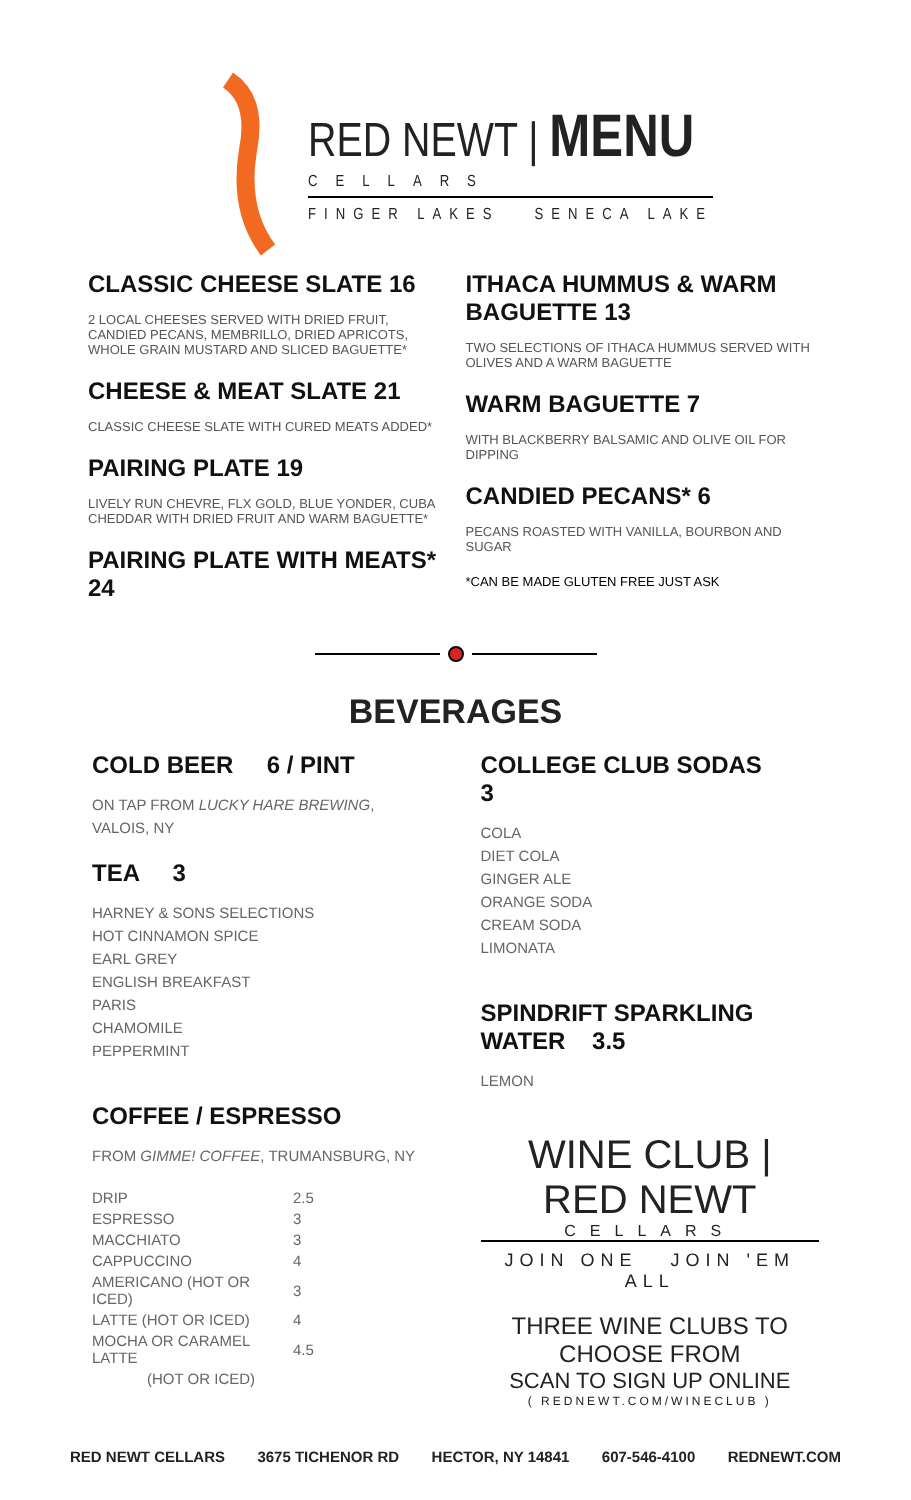RED NEWT | MENU
CELLARS
FINGER LAKES SENECA LAKE
CLASSIC CHEESE SLATE 16
2 LOCAL CHEESES SERVED WITH DRIED FRUIT, CANDIED PECANS, MEMBRILLO, DRIED APRICOTS, WHOLE GRAIN MUSTARD AND SLICED BAGUETTE*
CHEESE & MEAT SLATE 21
CLASSIC CHEESE SLATE WITH CURED MEATS ADDED*
PAIRING PLATE 19
LIVELY RUN CHEVRE, FLX GOLD, BLUE YONDER, CUBA CHEDDAR WITH DRIED FRUIT AND WARM BAGUETTE*
PAIRING PLATE WITH MEATS* 24
ITHACA HUMMUS & WARM BAGUETTE 13
TWO SELECTIONS OF ITHACA HUMMUS SERVED WITH OLIVES AND A WARM BAGUETTE
WARM BAGUETTE 7
WITH BLACKBERRY BALSAMIC AND OLIVE OIL FOR DIPPING
CANDIED PECANS* 6
PECANS ROASTED WITH VANILLA, BOURBON AND SUGAR
*CAN BE MADE GLUTEN FREE JUST ASK
BEVERAGES
COLD BEER 6 / PINT
ON TAP FROM LUCKY HARE BREWING, VALOIS, NY
TEA 3
HARNEY & SONS SELECTIONS
HOT CINNAMON SPICE
EARL GREY
ENGLISH BREAKFAST
PARIS
CHAMOMILE
PEPPERMINT
COFFEE / ESPRESSO
FROM GIMME! COFFEE, TRUMANSBURG, NY
| DRIP | 2.5 |
| ESPRESSO | 3 |
| MACCHIATO | 3 |
| CAPPUCCINO | 4 |
| AMERICANO (HOT OR ICED) | 3 |
| LATTE (HOT OR ICED) | 4 |
| MOCHA OR CARAMEL LATTE | 4.5 |
| (HOT OR ICED) | |
COLLEGE CLUB SODAS 3
COLA
DIET COLA
GINGER ALE
ORANGE SODA
CREAM SODA
LIMONATA
SPINDRIFT SPARKLING WATER 3.5
LEMON
WINE CLUB | RED NEWT
CELLARS
JOIN ONE JOIN 'EM ALL
THREE WINE CLUBS TO CHOOSE FROM
SCAN TO SIGN UP ONLINE
( REDNEWT.COM/WINECLUB )
RED NEWT CELLARS 3675 TICHENOR RD HECTOR, NY 14841 607-546-4100 REDNEWT.COM